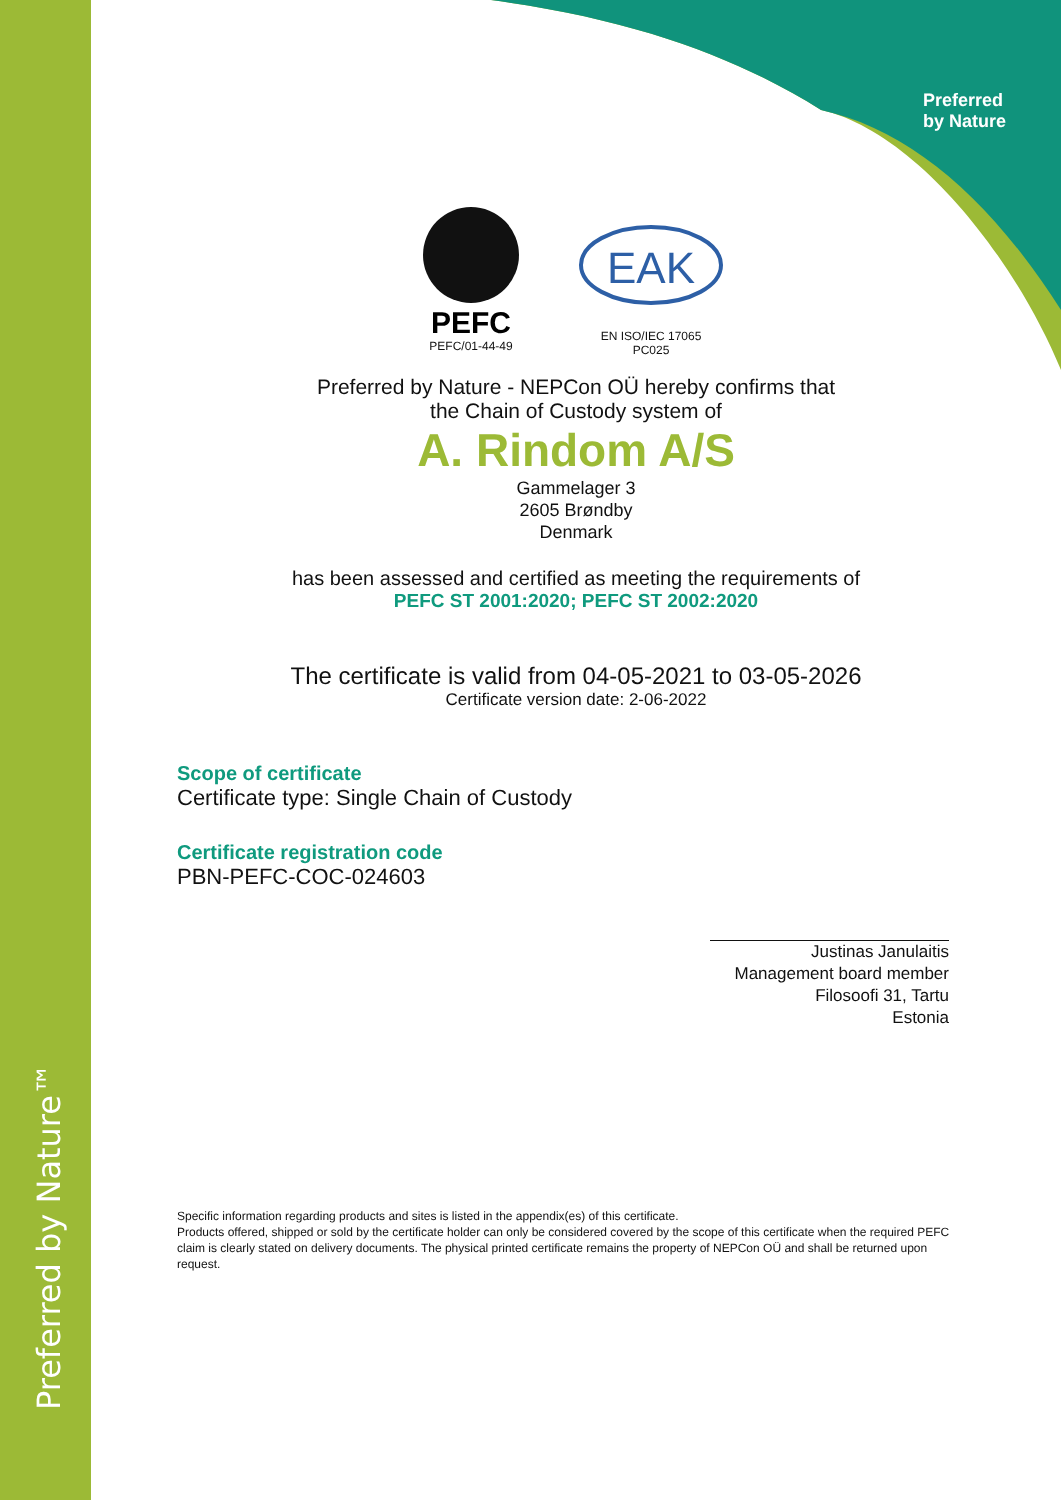Preferred by Nature™
Preferred
by Nature
PEFC
PEFC/01-44-49
EAK
EN ISO/IEC 17065
PC025
Preferred by Nature - NEPCon OÜ hereby confirms that
the Chain of Custody system of
A. Rindom A/S
Gammelager 3
2605 Brøndby
Denmark
has been assessed and certified as meeting the requirements of
PEFC ST 2001:2020; PEFC ST 2002:2020
The certificate is valid from 04-05-2021 to 03-05-2026
Certificate version date: 2-06-2022
Scope of certificate
Certificate type: Single Chain of Custody
Certificate registration code
PBN-PEFC-COC-024603
Justinas Janulaitis
Management board member
Filosoofi 31, Tartu
Estonia
Specific information regarding products and sites is listed in the appendix(es) of this certificate.
Products offered, shipped or sold by the certificate holder can only be considered covered by the scope of this certificate when the required PEFC claim is clearly stated on delivery documents. The physical printed certificate remains the property of NEPCon OÜ and shall be returned upon request.